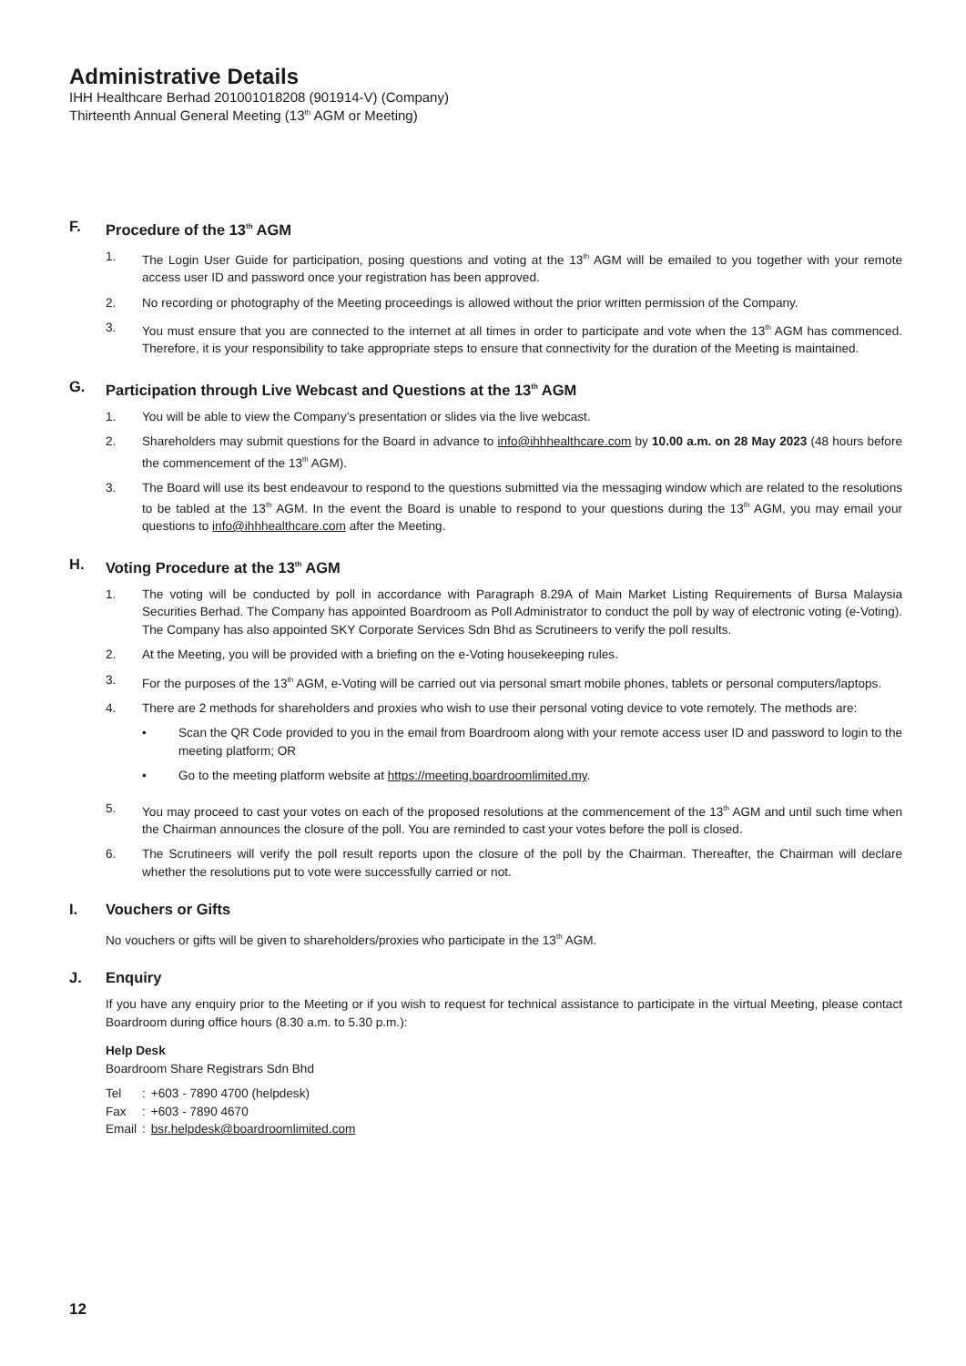Administrative Details
IHH Healthcare Berhad 201001018208 (901914-V) (Company)
Thirteenth Annual General Meeting (13<sup>th</sup> AGM or Meeting)
F. Procedure of the 13<sup>th</sup> AGM
1. The Login User Guide for participation, posing questions and voting at the 13<sup>th</sup> AGM will be emailed to you together with your remote access user ID and password once your registration has been approved.
2. No recording or photography of the Meeting proceedings is allowed without the prior written permission of the Company.
3. You must ensure that you are connected to the internet at all times in order to participate and vote when the 13<sup>th</sup> AGM has commenced. Therefore, it is your responsibility to take appropriate steps to ensure that connectivity for the duration of the Meeting is maintained.
G. Participation through Live Webcast and Questions at the 13<sup>th</sup> AGM
1. You will be able to view the Company’s presentation or slides via the live webcast.
2. Shareholders may submit questions for the Board in advance to info@ihhhealthcare.com by 10.00 a.m. on 28 May 2023 (48 hours before the commencement of the 13<sup>th</sup> AGM).
3. The Board will use its best endeavour to respond to the questions submitted via the messaging window which are related to the resolutions to be tabled at the 13<sup>th</sup> AGM. In the event the Board is unable to respond to your questions during the 13<sup>th</sup> AGM, you may email your questions to info@ihhhealthcare.com after the Meeting.
H. Voting Procedure at the 13<sup>th</sup> AGM
1. The voting will be conducted by poll in accordance with Paragraph 8.29A of Main Market Listing Requirements of Bursa Malaysia Securities Berhad. The Company has appointed Boardroom as Poll Administrator to conduct the poll by way of electronic voting (e-Voting). The Company has also appointed SKY Corporate Services Sdn Bhd as Scrutineers to verify the poll results.
2. At the Meeting, you will be provided with a briefing on the e-Voting housekeeping rules.
3. For the purposes of the 13<sup>th</sup> AGM, e-Voting will be carried out via personal smart mobile phones, tablets or personal computers/laptops.
4. There are 2 methods for shareholders and proxies who wish to use their personal voting device to vote remotely. The methods are:
• Scan the QR Code provided to you in the email from Boardroom along with your remote access user ID and password to login to the meeting platform; OR
• Go to the meeting platform website at https://meeting.boardroomlimited.my.
5. You may proceed to cast your votes on each of the proposed resolutions at the commencement of the 13<sup>th</sup> AGM and until such time when the Chairman announces the closure of the poll. You are reminded to cast your votes before the poll is closed.
6. The Scrutineers will verify the poll result reports upon the closure of the poll by the Chairman. Thereafter, the Chairman will declare whether the resolutions put to vote were successfully carried or not.
I. Vouchers or Gifts
No vouchers or gifts will be given to shareholders/proxies who participate in the 13<sup>th</sup> AGM.
J. Enquiry
If you have any enquiry prior to the Meeting or if you wish to request for technical assistance to participate in the virtual Meeting, please contact Boardroom during office hours (8.30 a.m. to 5.30 p.m.):
Help Desk
Boardroom Share Registrars Sdn Bhd
| Tel | : | +603 - 7890 4700 (helpdesk) |
| Fax | : | +603 - 7890 4670 |
| Email | : | bsr.helpdesk@boardroomlimited.com |
12